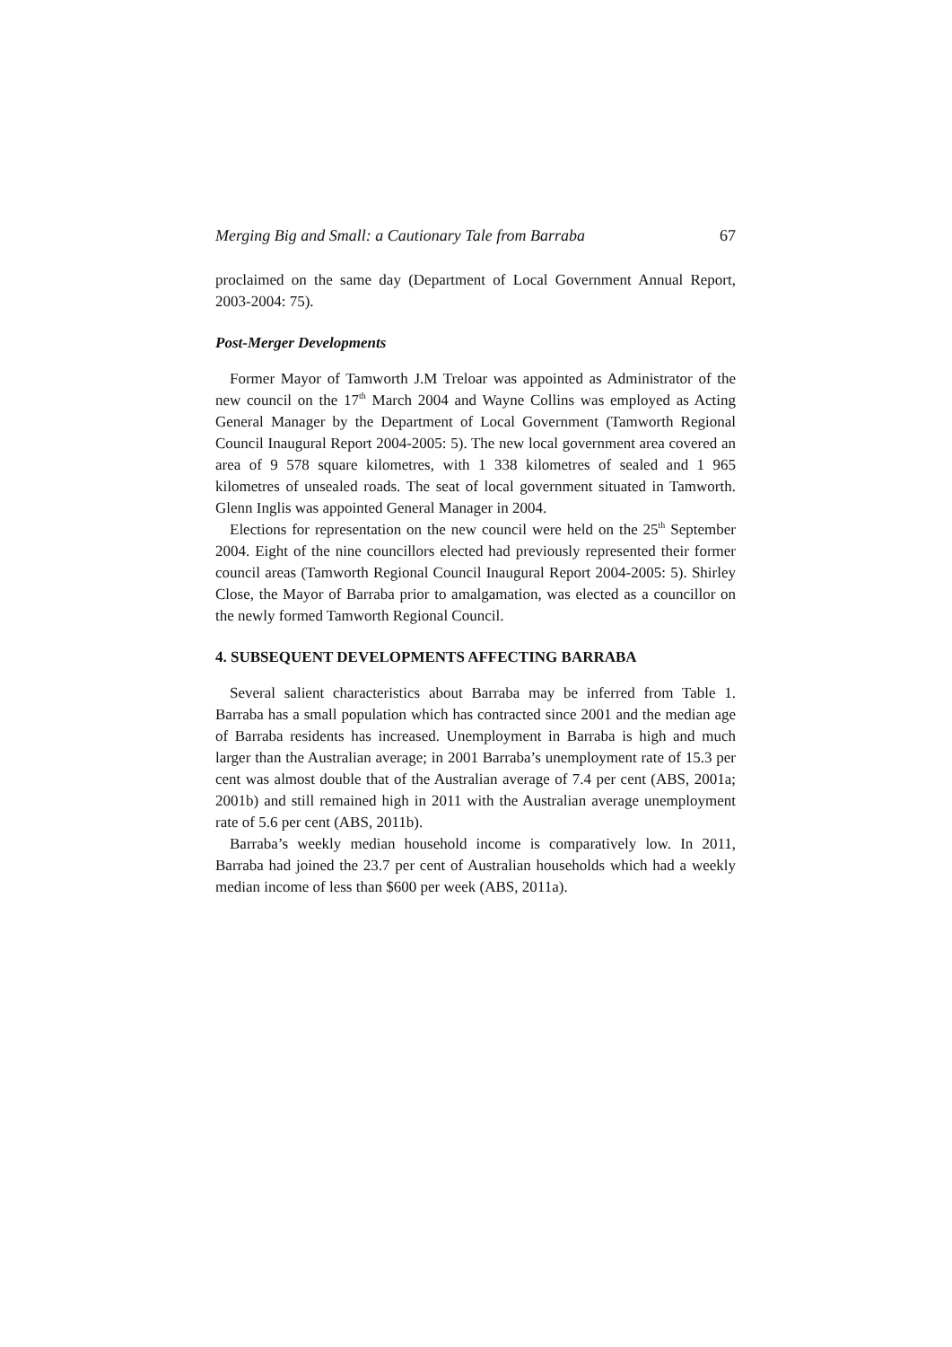Merging Big and Small: a Cautionary Tale from Barraba 67
proclaimed on the same day (Department of Local Government Annual Report, 2003-2004: 75).
Post-Merger Developments
Former Mayor of Tamworth J.M Treloar was appointed as Administrator of the new council on the 17<sup>th</sup> March 2004 and Wayne Collins was employed as Acting General Manager by the Department of Local Government (Tamworth Regional Council Inaugural Report 2004-2005: 5). The new local government area covered an area of 9 578 square kilometres, with 1 338 kilometres of sealed and 1 965 kilometres of unsealed roads. The seat of local government situated in Tamworth. Glenn Inglis was appointed General Manager in 2004.
Elections for representation on the new council were held on the 25<sup>th</sup> September 2004. Eight of the nine councillors elected had previously represented their former council areas (Tamworth Regional Council Inaugural Report 2004-2005: 5). Shirley Close, the Mayor of Barraba prior to amalgamation, was elected as a councillor on the newly formed Tamworth Regional Council.
4. SUBSEQUENT DEVELOPMENTS AFFECTING BARRABA
Several salient characteristics about Barraba may be inferred from Table 1. Barraba has a small population which has contracted since 2001 and the median age of Barraba residents has increased. Unemployment in Barraba is high and much larger than the Australian average; in 2001 Barraba’s unemployment rate of 15.3 per cent was almost double that of the Australian average of 7.4 per cent (ABS, 2001a; 2001b) and still remained high in 2011 with the Australian average unemployment rate of 5.6 per cent (ABS, 2011b).
Barraba’s weekly median household income is comparatively low. In 2011, Barraba had joined the 23.7 per cent of Australian households which had a weekly median income of less than $600 per week (ABS, 2011a).